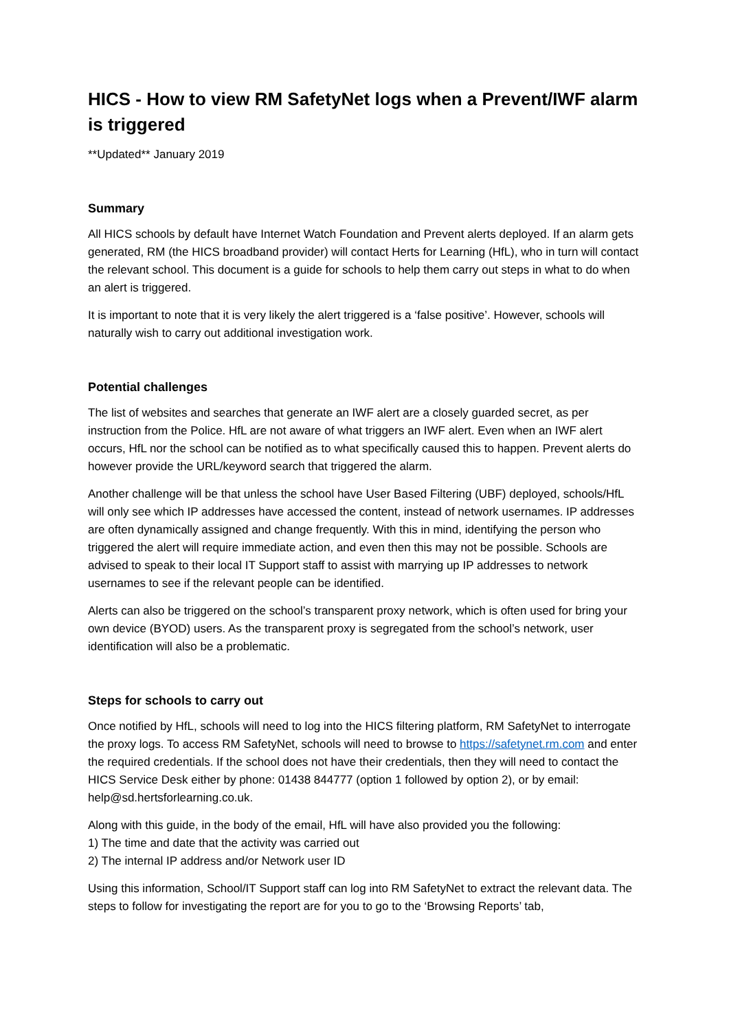HICS - How to view RM SafetyNet logs when a Prevent/IWF alarm is triggered
**Updated** January 2019
Summary
All HICS schools by default have Internet Watch Foundation and Prevent alerts deployed. If an alarm gets generated, RM (the HICS broadband provider) will contact Herts for Learning (HfL), who in turn will contact the relevant school. This document is a guide for schools to help them carry out steps in what to do when an alert is triggered.
It is important to note that it is very likely the alert triggered is a ‘false positive’. However, schools will naturally wish to carry out additional investigation work.
Potential challenges
The list of websites and searches that generate an IWF alert are a closely guarded secret, as per instruction from the Police. HfL are not aware of what triggers an IWF alert. Even when an IWF alert occurs, HfL nor the school can be notified as to what specifically caused this to happen. Prevent alerts do however provide the URL/keyword search that triggered the alarm.
Another challenge will be that unless the school have User Based Filtering (UBF) deployed, schools/HfL will only see which IP addresses have accessed the content, instead of network usernames. IP addresses are often dynamically assigned and change frequently. With this in mind, identifying the person who triggered the alert will require immediate action, and even then this may not be possible. Schools are advised to speak to their local IT Support staff to assist with marrying up IP addresses to network usernames to see if the relevant people can be identified.
Alerts can also be triggered on the school’s transparent proxy network, which is often used for bring your own device (BYOD) users. As the transparent proxy is segregated from the school’s network, user identification will also be a problematic.
Steps for schools to carry out
Once notified by HfL, schools will need to log into the HICS filtering platform, RM SafetyNet to interrogate the proxy logs. To access RM SafetyNet, schools will need to browse to https://safetynet.rm.com and enter the required credentials. If the school does not have their credentials, then they will need to contact the HICS Service Desk either by phone: 01438 844777 (option 1 followed by option 2), or by email: help@sd.hertsforlearning.co.uk.
Along with this guide, in the body of the email, HfL will have also provided you the following:
1) The time and date that the activity was carried out
2) The internal IP address and/or Network user ID
Using this information, School/IT Support staff can log into RM SafetyNet to extract the relevant data. The steps to follow for investigating the report are for you to go to the ‘Browsing Reports’ tab,